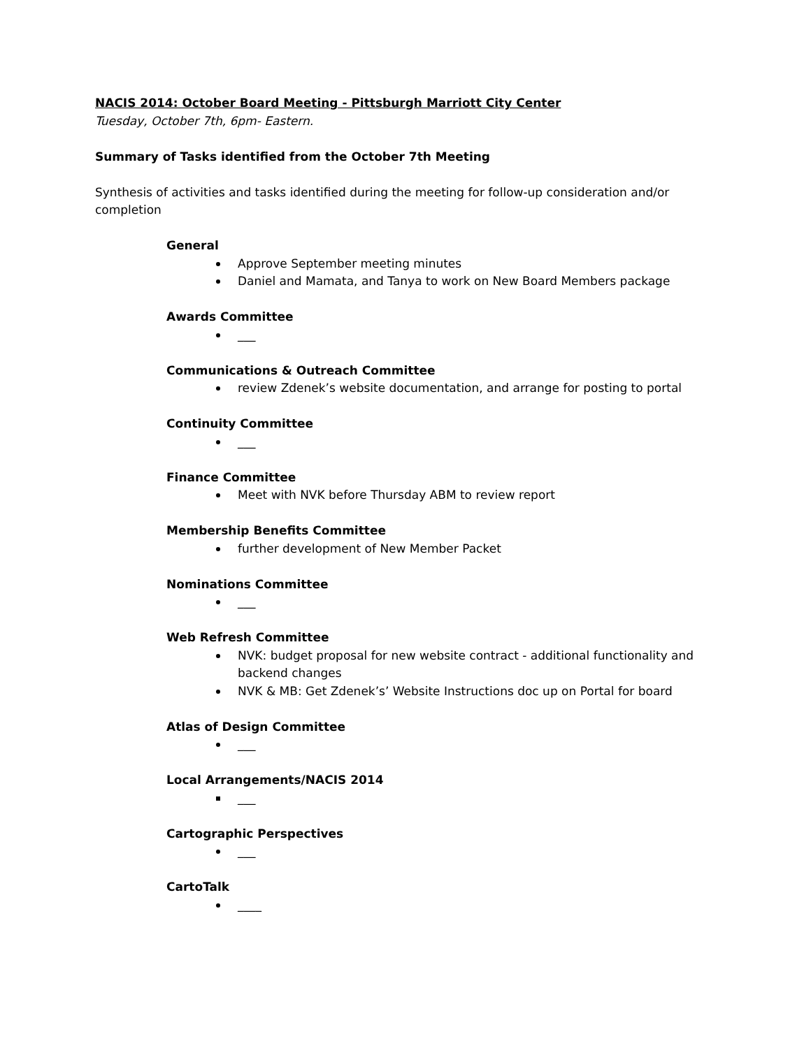NACIS 2014: October Board Meeting - Pittsburgh Marriott City Center
Tuesday, October 7th, 6pm- Eastern.
Summary of Tasks identified from the October 7th Meeting
Synthesis of activities and tasks identified during the meeting for follow-up consideration and/or completion
General
Approve September meeting minutes
Daniel and Mamata, and Tanya to work on New Board Members package
Awards Committee
___
Communications & Outreach Committee
review Zdenek’s website documentation, and arrange for posting to portal
Continuity Committee
___
Finance Committee
Meet with NVK before Thursday ABM to review report
Membership Benefits Committee
further development of New Member Packet
Nominations Committee
___
Web Refresh Committee
NVK: budget proposal for new website contract - additional functionality and backend changes
NVK & MB: Get Zdenek’s’ Website Instructions doc up on Portal for board
Atlas of Design Committee
___
Local Arrangements/NACIS 2014
___
Cartographic Perspectives
___
CartoTalk
____